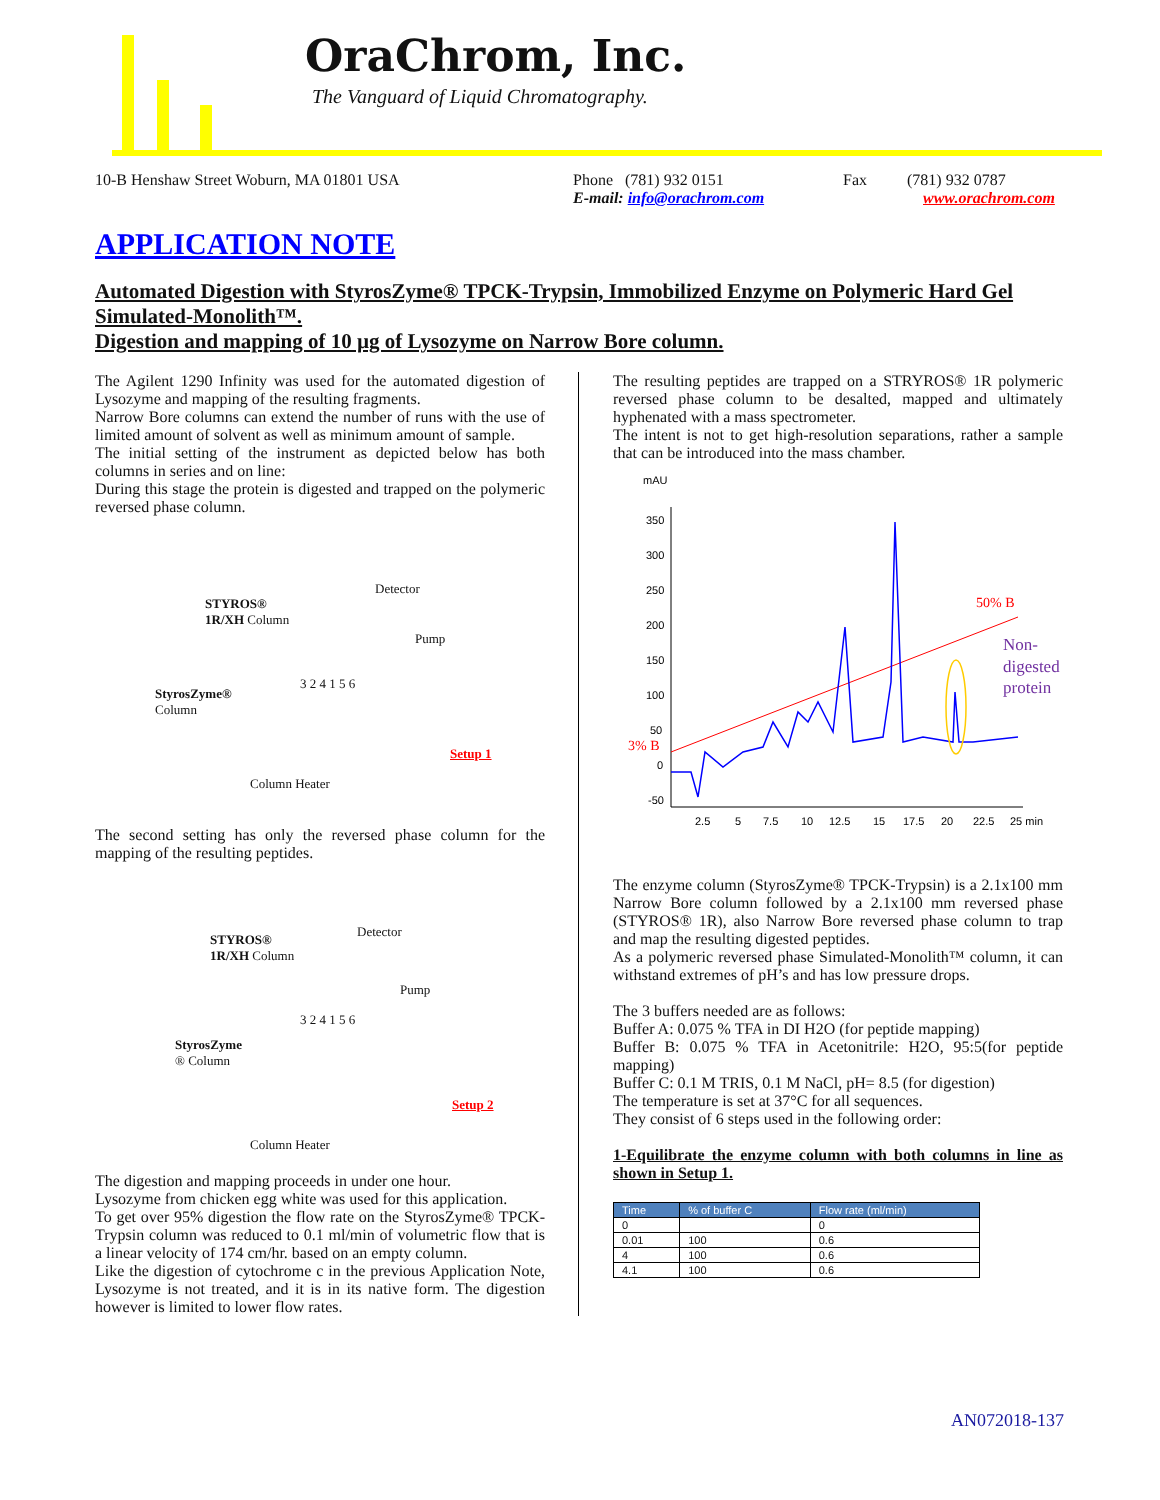OraChrom, Inc.
The Vanguard of Liquid Chromatography.
10-B Henshaw Street Woburn, MA 01801 USA Phone (781) 932 0151
E-mail: info@orachrom.com Fax (781) 932 0787
www.orachrom.com
APPLICATION NOTE
Automated Digestion with StyrosZyme® TPCK-Trypsin, Immobilized Enzyme on Polymeric Hard Gel Simulated-Monolith™.
Digestion and mapping of 10 µg of Lysozyme on Narrow Bore column.
The Agilent 1290 Infinity was used for the automated digestion of Lysozyme and mapping of the resulting fragments.
Narrow Bore columns can extend the number of runs with the use of limited amount of solvent as well as minimum amount of sample.
The initial setting of the instrument as depicted below has both columns in series and on line:
During this stage the protein is digested and trapped on the polymeric reversed phase column.
STYROS®
1R/XH Column
Detector
Pump
StyrosZyme®
Column
3 2 4 1 5 6
Setup 1
Column Heater
The second setting has only the reversed phase column for the mapping of the resulting peptides.
STYROS®
1R/XH Column
Detector
Pump
StyrosZyme
® Column
3 2 4 1 5 6
Setup 2
Column Heater
The digestion and mapping proceeds in under one hour.
Lysozyme from chicken egg white was used for this application.
To get over 95% digestion the flow rate on the StyrosZyme® TPCK-Trypsin column was reduced to 0.1 ml/min of volumetric flow that is a linear velocity of 174 cm/hr. based on an empty column.
Like the digestion of cytochrome c in the previous Application Note, Lysozyme is not treated, and it is in its native form. The digestion however is limited to lower flow rates.
The resulting peptides are trapped on a STRYROS® 1R polymeric reversed phase column to be desalted, mapped and ultimately hyphenated with a mass spectrometer.
The intent is not to get high-resolution separations, rather a sample that can be introduced into the mass chamber.
mAU
350
300
250
200
150
100
50
0
-50
2.5
5
7.5
10
12.5
15
17.5
20
22.5
25 min
50% B
3% B
Non-
digested
protein
The enzyme column (StyrosZyme® TPCK-Trypsin) is a 2.1x100 mm Narrow Bore column followed by a 2.1x100 mm reversed phase (STYROS® 1R), also Narrow Bore reversed phase column to trap and map the resulting digested peptides.
As a polymeric reversed phase Simulated-Monolith™ column, it can withstand extremes of pH’s and has low pressure drops.
The 3 buffers needed are as follows:
Buffer A: 0.075 % TFA in DI H2O (for peptide mapping)
Buffer B: 0.075 % TFA in Acetonitrile: H2O, 95:5(for peptide mapping)
Buffer C: 0.1 M TRIS, 0.1 M NaCl, pH= 8.5 (for digestion)
The temperature is set at 37°C for all sequences.
They consist of 6 steps used in the following order:
1-Equilibrate the enzyme column with both columns in line as shown in Setup 1.
| Time | % of buffer C | Flow rate (ml/min) |
| --- | --- | --- |
| 0 | | 0 |
| 0.01 | 100 | 0.6 |
| 4 | 100 | 0.6 |
| 4.1 | 100 | 0.6 |
AN072018-137